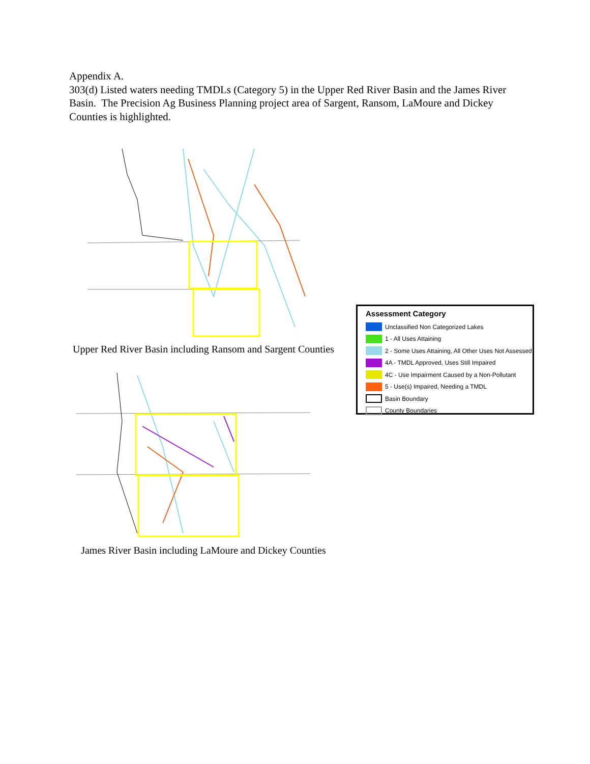Appendix A.
303(d) Listed waters needing TMDLs (Category 5) in the Upper Red River Basin and the James River Basin. The Precision Ag Business Planning project area of Sargent, Ransom, LaMoure and Dickey Counties is highlighted.
Upper Red River Basin including Ransom and Sargent Counties
James River Basin including LaMoure and Dickey Counties
Assessment Category
Unclassified Non Categorized Lakes
1 - All Uses Attaining
2 - Some Uses Attaining, All Other Uses Not Assessed
4A - TMDL Approved, Uses Still Impaired
4C - Use Impairment Caused by a Non-Pollutant
5 - Use(s) Impaired, Needing a TMDL
Basin Boundary
County Boundaries